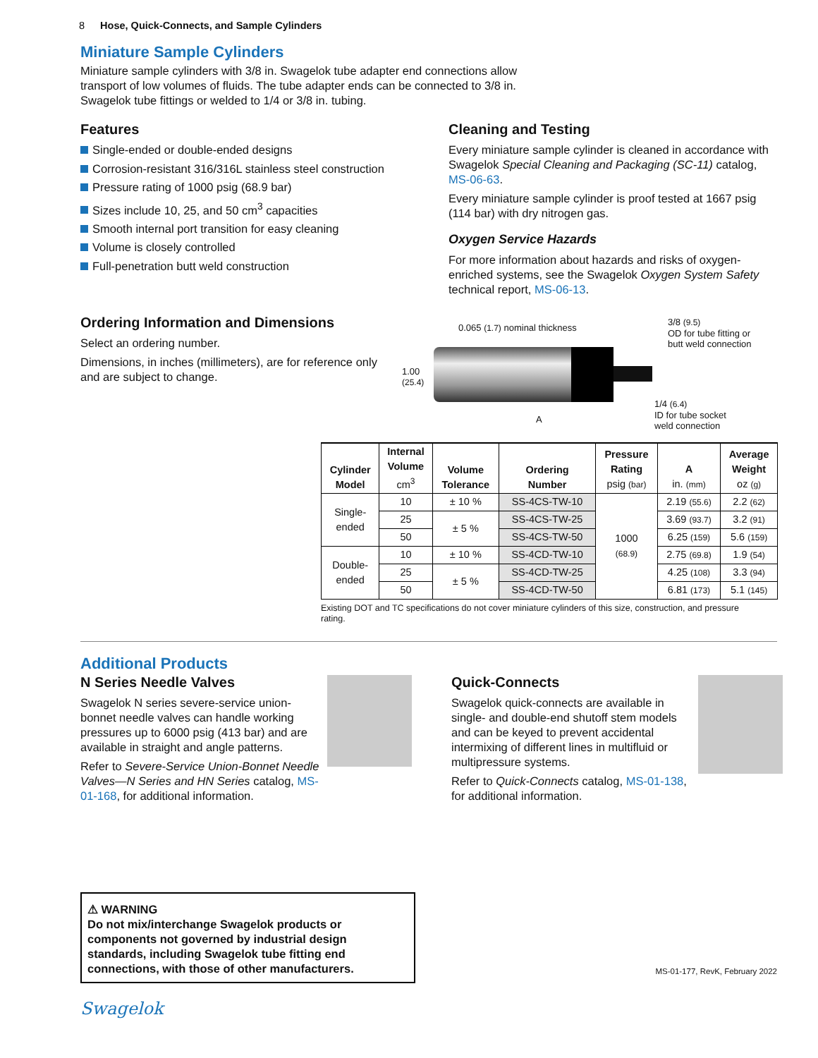8 Hose, Quick-Connects, and Sample Cylinders
Miniature Sample Cylinders
Miniature sample cylinders with 3/8 in. Swagelok tube adapter end connections allow transport of low volumes of fluids. The tube adapter ends can be connected to 3/8 in. Swagelok tube fittings or welded to 1/4 or 3/8 in. tubing.
Features
Single-ended or double-ended designs
Corrosion-resistant 316/316L stainless steel construction
Pressure rating of 1000 psig (68.9 bar)
Sizes include 10, 25, and 50 cm<sup>3</sup> capacities
Smooth internal port transition for easy cleaning
Volume is closely controlled
Full-penetration butt weld construction
Cleaning and Testing
Every miniature sample cylinder is cleaned in accordance with Swagelok Special Cleaning and Packaging (SC-11) catalog, MS-06-63.
Every miniature sample cylinder is proof tested at 1667 psig (114 bar) with dry nitrogen gas.
Oxygen Service Hazards
For more information about hazards and risks of oxygen-enriched systems, see the Swagelok Oxygen System Safety technical report, MS-06-13.
Ordering Information and Dimensions
Select an ordering number.
Dimensions, in inches (millimeters), are for reference only and are subject to change.
0.065 (1.7) nominal thickness
3/8 (9.5)
OD for tube fitting or
butt weld connection
1.00
(25.4)
1/4 (6.4)
ID for tube socket
weld connection
A
| Cylinder Model | Internal Volume cm<sup>3</sup> | Volume Tolerance | Ordering Number | Pressure Rating psig (bar) | A in. (mm) | Average Weight oz (g) |
| --- | --- | --- | --- | --- | --- | --- |
| Single- ended | 10 | ± 10 % | SS-4CS-TW-10 | 1000 (68.9) | 2.19 (55.6) | 2.2 (62) |
| | 25 | ± 5 % | SS-4CS-TW-25 | | 3.69 (93.7) | 3.2 (91) |
| | 50 | | SS-4CS-TW-50 | | 6.25 (159) | 5.6 (159) |
| Double- ended | 10 | ± 10 % | SS-4CD-TW-10 | | 2.75 (69.8) | 1.9 (54) |
| | 25 | ± 5 % | SS-4CD-TW-25 | | 4.25 (108) | 3.3 (94) |
| | 50 | | SS-4CD-TW-50 | | 6.81 (173) | 5.1 (145) |
Existing DOT and TC specifications do not cover miniature cylinders of this size, construction, and pressure rating.
Additional Products
N Series Needle Valves
Swagelok N series severe-service union-bonnet needle valves can handle working pressures up to 6000 psig (413 bar) and are available in straight and angle patterns.
Refer to Severe-Service Union-Bonnet Needle Valves—N Series and HN Series catalog, MS-01-168, for additional information.
Quick-Connects
Swagelok quick-connects are available in single- and double-end shutoff stem models and can be keyed to prevent accidental intermixing of different lines in multifluid or multipressure systems.
Refer to Quick-Connects catalog, MS-01-138, for additional information.
⚠ WARNING
Do not mix/interchange Swagelok products or components not governed by industrial design standards, including Swagelok tube fitting end connections, with those of other manufacturers.
MS-01-177, RevK, February 2022
Swagelok